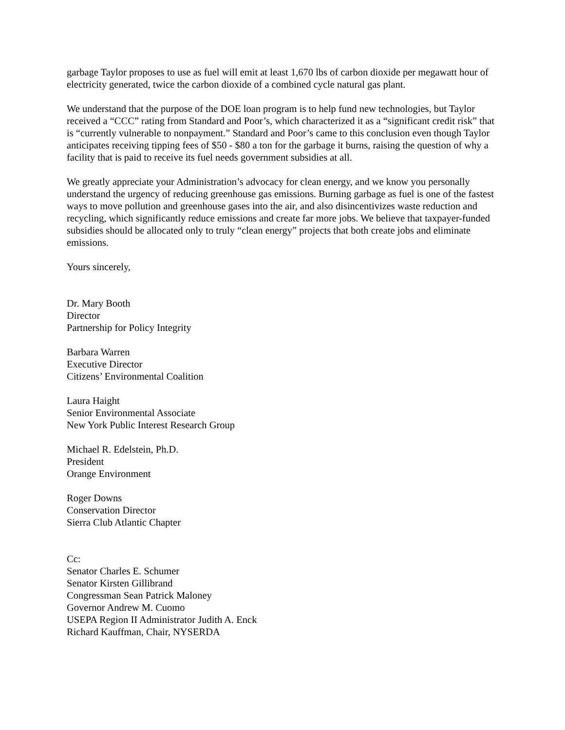garbage Taylor proposes to use as fuel will emit at least 1,670 lbs of carbon dioxide per megawatt hour of electricity generated, twice the carbon dioxide of a combined cycle natural gas plant.
We understand that the purpose of the DOE loan program is to help fund new technologies, but Taylor received a “CCC” rating from Standard and Poor’s, which characterized it as a “significant credit risk” that is “currently vulnerable to nonpayment.” Standard and Poor’s came to this conclusion even though Taylor anticipates receiving tipping fees of $50 - $80 a ton for the garbage it burns, raising the question of why a facility that is paid to receive its fuel needs government subsidies at all.
We greatly appreciate your Administration’s advocacy for clean energy, and we know you personally understand the urgency of reducing greenhouse gas emissions. Burning garbage as fuel is one of the fastest ways to move pollution and greenhouse gases into the air, and also disincentivizes waste reduction and recycling, which significantly reduce emissions and create far more jobs. We believe that taxpayer-funded subsidies should be allocated only to truly “clean energy” projects that both create jobs and eliminate emissions.
Yours sincerely,
Dr. Mary Booth
Director
Partnership for Policy Integrity
Barbara Warren
Executive Director
Citizens’ Environmental Coalition
Laura Haight
Senior Environmental Associate
New York Public Interest Research Group
Michael R. Edelstein, Ph.D.
President
Orange Environment
Roger Downs
Conservation Director
Sierra Club Atlantic Chapter
Cc:
Senator Charles E. Schumer
Senator Kirsten Gillibrand
Congressman Sean Patrick Maloney
Governor Andrew M. Cuomo
USEPA Region II Administrator Judith A. Enck
Richard Kauffman, Chair, NYSERDA